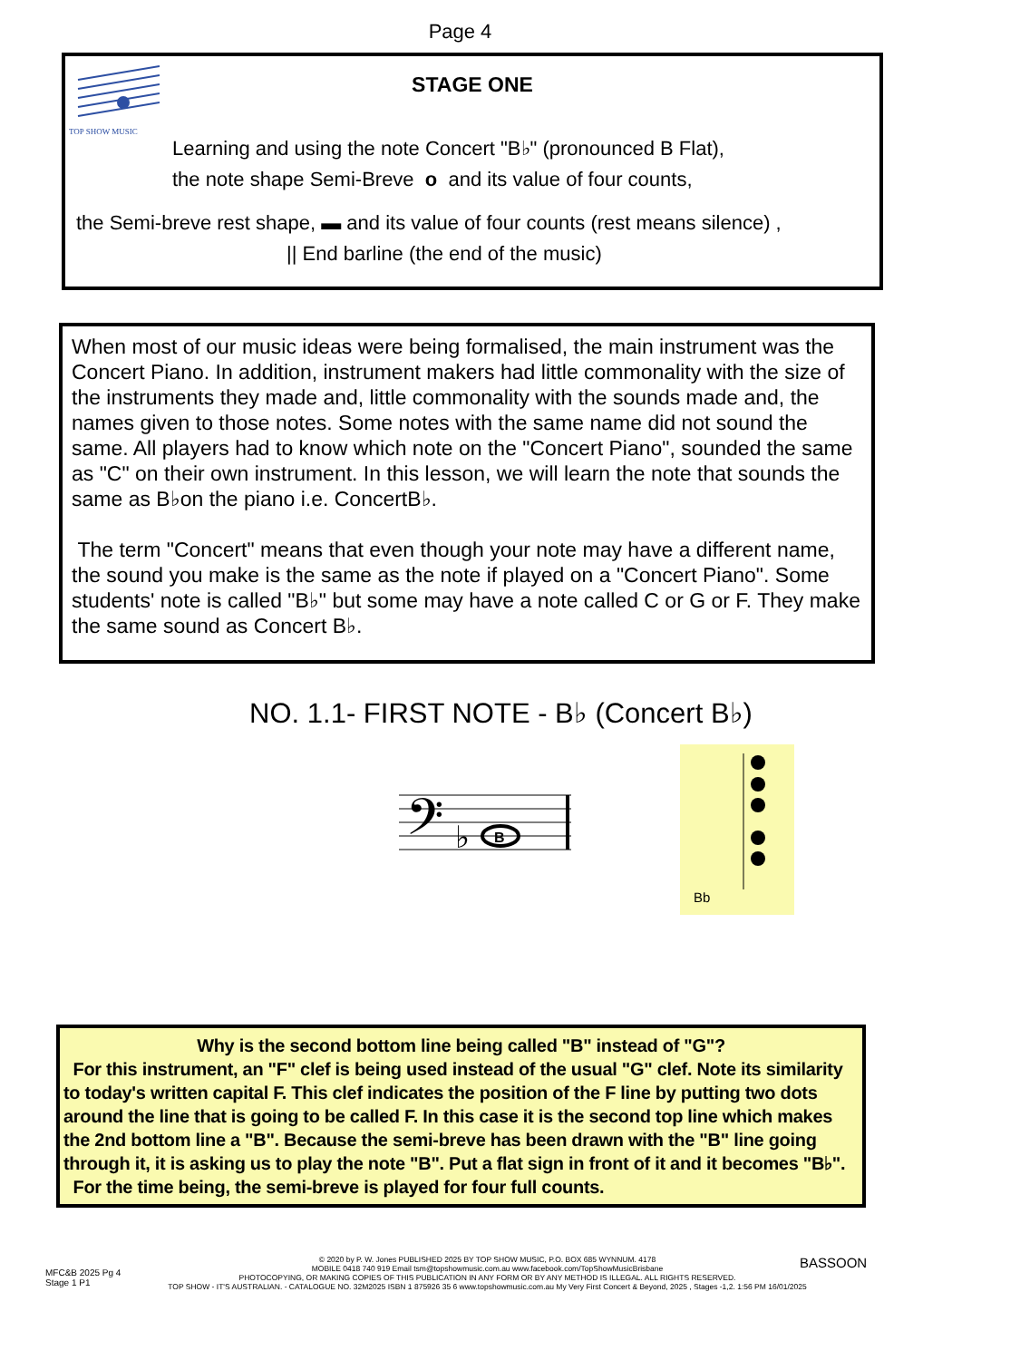Page 4
TOP SHOW MUSIC
STAGE ONE
Learning and using the note Concert "B♭" (pronounced B Flat),
the note shape Semi-Breve o and its value of four counts,
the Semi-breve rest shape, ▬ and its value of four counts (rest means silence) ,
|| End barline (the end of the music)
When most of our music ideas were being formalised, the main instrument was the Concert Piano. In addition, instrument makers had little commonality with the size of the instruments they made and, little commonality with the sounds made and, the names given to those notes. Some notes with the same name did not sound the same. All players had to know which note on the "Concert Piano", sounded the same as "C" on their own instrument. In this lesson, we will learn the note that sounds the same as B♭on the piano i.e. ConcertB♭.
The term "Concert" means that even though your note may have a different name, the sound you make is the same as the note if played on a "Concert Piano". Some students' note is called "B♭" but some may have a note called C or G or F. They make the same sound as Concert B♭.
NO. 1.1- FIRST NOTE - B♭ (Concert B♭)
𝄢
♭
B
Bb
Why is the second bottom line being called "B" instead of "G"?
For this instrument, an "F" clef is being used instead of the usual "G" clef. Note its similarity to today's written capital F. This clef indicates the position of the F line by putting two dots around the line that is going to be called F. In this case it is the second top line which makes the 2nd bottom line a "B". Because the semi-breve has been drawn with the "B" line going through it, it is asking us to play the note "B". Put a flat sign in front of it and it becomes "B♭".
For the time being, the semi-breve is played for four full counts.
MFC&B 2025 Pg 4
Stage 1 P1
BASSOON
© 2020 by P. W. Jones PUBLISHED 2025 BY TOP SHOW MUSIC, P.O. BOX 685 WYNNUM. 4178
MOBILE 0418 740 919 Email tsm@topshowmusic.com.au www.facebook.com/TopShowMusicBrisbane
PHOTOCOPYING, OR MAKING COPIES OF THIS PUBLICATION IN ANY FORM OR BY ANY METHOD IS ILLEGAL. ALL RIGHTS RESERVED.
TOP SHOW - IT'S AUSTRALIAN. - CATALOGUE NO. 32M2025 ISBN 1 875926 35 6 www.topshowmusic.com.au My Very First Concert & Beyond, 2025 , Stages -1,2. 1:56 PM 16/01/2025